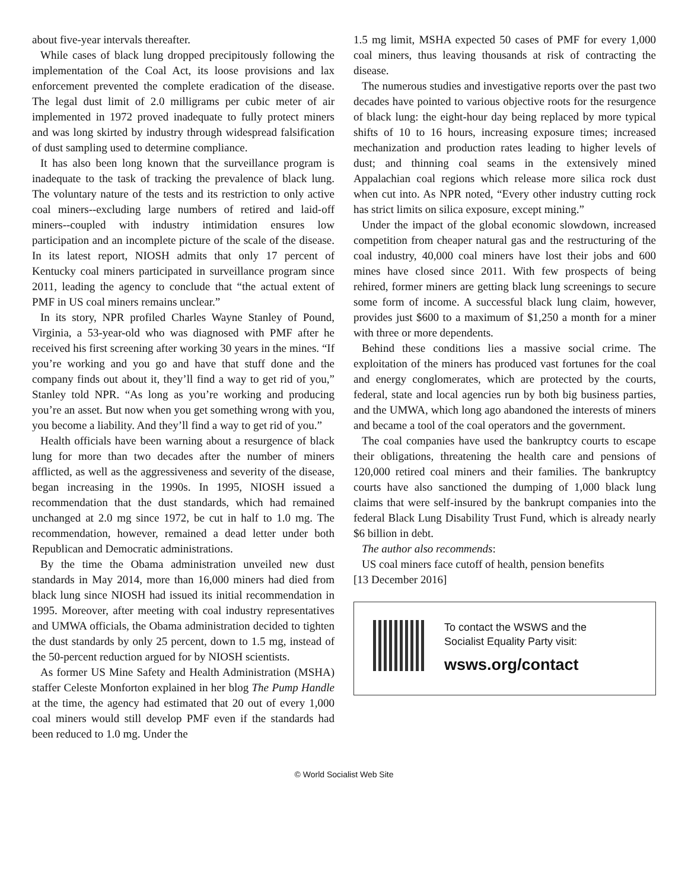about five-year intervals thereafter.
While cases of black lung dropped precipitously following the implementation of the Coal Act, its loose provisions and lax enforcement prevented the complete eradication of the disease. The legal dust limit of 2.0 milligrams per cubic meter of air implemented in 1972 proved inadequate to fully protect miners and was long skirted by industry through widespread falsification of dust sampling used to determine compliance.
It has also been long known that the surveillance program is inadequate to the task of tracking the prevalence of black lung. The voluntary nature of the tests and its restriction to only active coal miners--excluding large numbers of retired and laid-off miners--coupled with industry intimidation ensures low participation and an incomplete picture of the scale of the disease. In its latest report, NIOSH admits that only 17 percent of Kentucky coal miners participated in surveillance program since 2011, leading the agency to conclude that “the actual extent of PMF in US coal miners remains unclear.”
In its story, NPR profiled Charles Wayne Stanley of Pound, Virginia, a 53-year-old who was diagnosed with PMF after he received his first screening after working 30 years in the mines. “If you’re working and you go and have that stuff done and the company finds out about it, they’ll find a way to get rid of you,” Stanley told NPR. “As long as you’re working and producing you’re an asset. But now when you get something wrong with you, you become a liability. And they’ll find a way to get rid of you.”
Health officials have been warning about a resurgence of black lung for more than two decades after the number of miners afflicted, as well as the aggressiveness and severity of the disease, began increasing in the 1990s. In 1995, NIOSH issued a recommendation that the dust standards, which had remained unchanged at 2.0 mg since 1972, be cut in half to 1.0 mg. The recommendation, however, remained a dead letter under both Republican and Democratic administrations.
By the time the Obama administration unveiled new dust standards in May 2014, more than 16,000 miners had died from black lung since NIOSH had issued its initial recommendation in 1995. Moreover, after meeting with coal industry representatives and UMWA officials, the Obama administration decided to tighten the dust standards by only 25 percent, down to 1.5 mg, instead of the 50-percent reduction argued for by NIOSH scientists.
As former US Mine Safety and Health Administration (MSHA) staffer Celeste Monforton explained in her blog The Pump Handle at the time, the agency had estimated that 20 out of every 1,000 coal miners would still develop PMF even if the standards had been reduced to 1.0 mg. Under the
1.5 mg limit, MSHA expected 50 cases of PMF for every 1,000 coal miners, thus leaving thousands at risk of contracting the disease.
The numerous studies and investigative reports over the past two decades have pointed to various objective roots for the resurgence of black lung: the eight-hour day being replaced by more typical shifts of 10 to 16 hours, increasing exposure times; increased mechanization and production rates leading to higher levels of dust; and thinning coal seams in the extensively mined Appalachian coal regions which release more silica rock dust when cut into. As NPR noted, “Every other industry cutting rock has strict limits on silica exposure, except mining.”
Under the impact of the global economic slowdown, increased competition from cheaper natural gas and the restructuring of the coal industry, 40,000 coal miners have lost their jobs and 600 mines have closed since 2011. With few prospects of being rehired, former miners are getting black lung screenings to secure some form of income. A successful black lung claim, however, provides just $600 to a maximum of $1,250 a month for a miner with three or more dependents.
Behind these conditions lies a massive social crime. The exploitation of the miners has produced vast fortunes for the coal and energy conglomerates, which are protected by the courts, federal, state and local agencies run by both big business parties, and the UMWA, which long ago abandoned the interests of miners and became a tool of the coal operators and the government.
The coal companies have used the bankruptcy courts to escape their obligations, threatening the health care and pensions of 120,000 retired coal miners and their families. The bankruptcy courts have also sanctioned the dumping of 1,000 black lung claims that were self-insured by the bankrupt companies into the federal Black Lung Disability Trust Fund, which is already nearly $6 billion in debt.
The author also recommends:
US coal miners face cutoff of health, pension benefits
[13 December 2016]
To contact the WSWS and the
Socialist Equality Party visit:
wsws.org/contact
© World Socialist Web Site